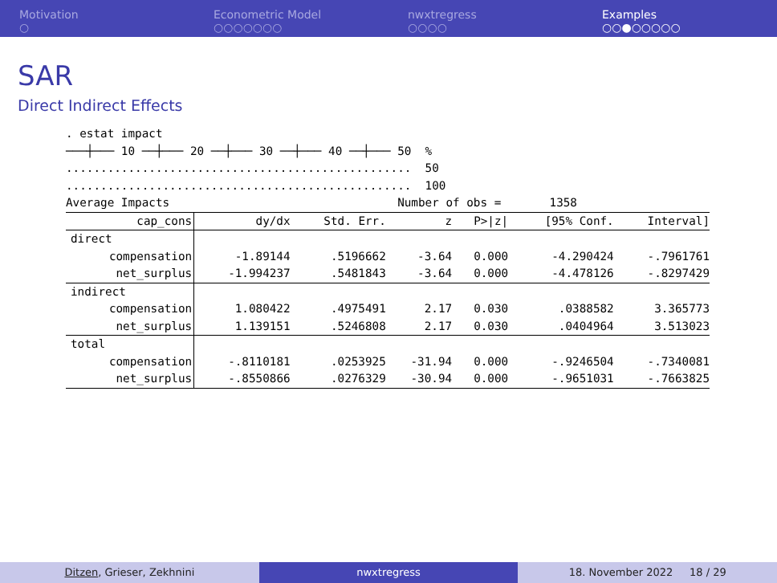Motivation
○
Econometric Model
○○○○○○○
nwxtregress
○○○○
Examples
○○●○○○○○
SAR
Direct Indirect Effects
. estat impact
───┼─── 10 ──┼─── 20 ──┼─── 30 ──┼─── 40 ──┼─── 50  %
..................................................  50
..................................................  100
Average Impacts                                 Number of obs =       1358
| cap_cons | dy/dx | Std. Err. | z | P>/z/ | [95% Conf. | Interval] |
| --- | --- | --- | --- | --- | --- | --- |
| direct | | | | | | |
| compensation | -1.89144 | .5196662 | -3.64 | 0.000 | -4.290424 | -.7961761 |
| net_surplus | -1.994237 | .5481843 | -3.64 | 0.000 | -4.478126 | -.8297429 |
| indirect | | | | | | |
| compensation | 1.080422 | .4975491 | 2.17 | 0.030 | .0388582 | 3.365773 |
| net_surplus | 1.139151 | .5246808 | 2.17 | 0.030 | .0404964 | 3.513023 |
| total | | | | | | |
| compensation | -.8110181 | .0253925 | -31.94 | 0.000 | -.9246504 | -.7340081 |
| net_surplus | -.8550866 | .0276329 | -30.94 | 0.000 | -.9651031 | -.7663825 |
Ditzen, Grieser, Zekhnini nwxtregress 18. November 2022 18 / 29